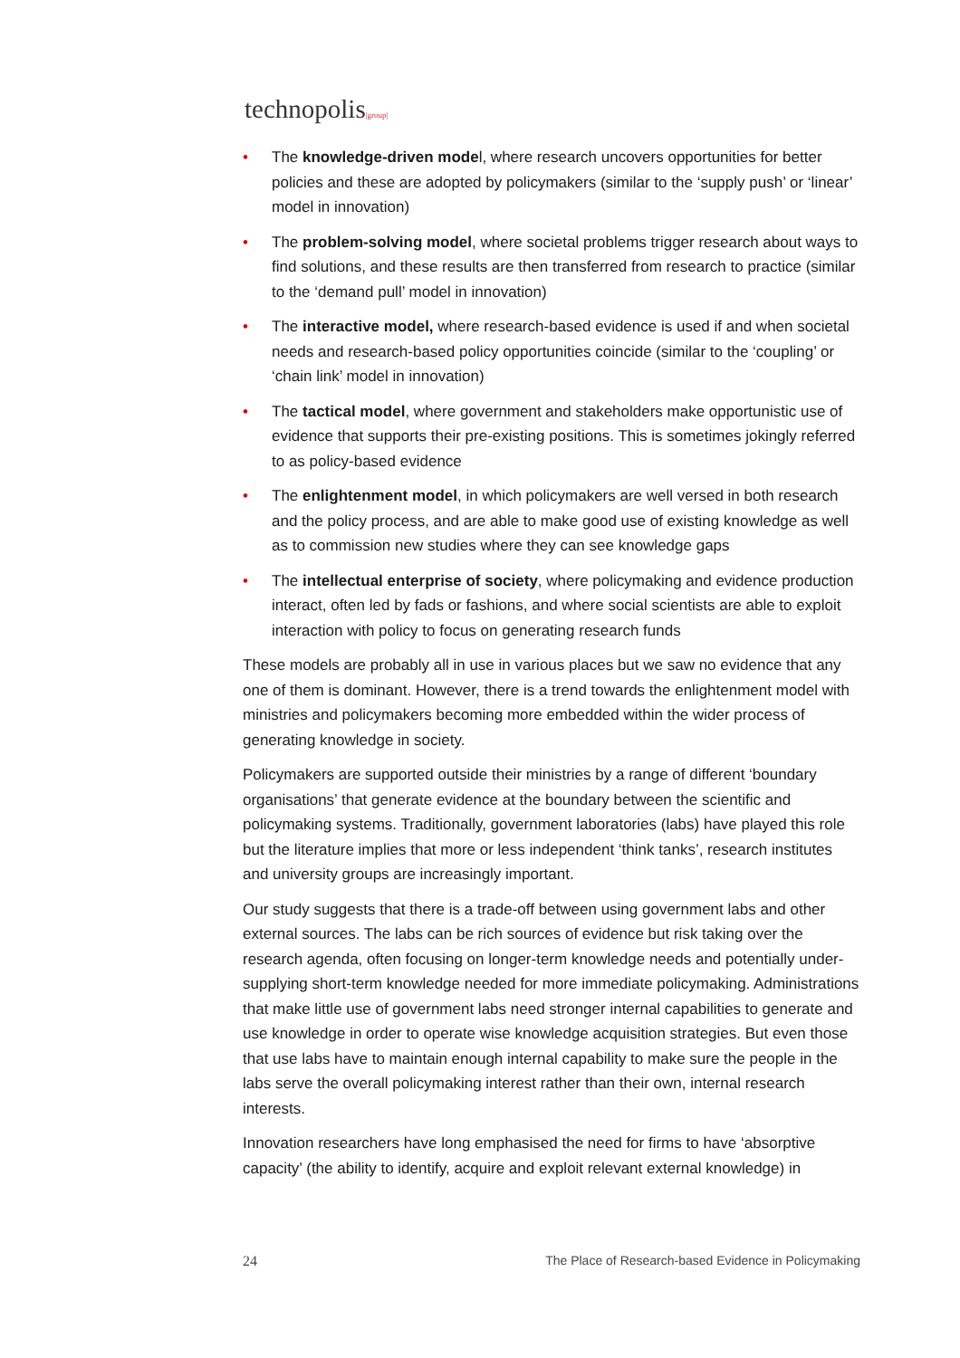technopolis|group|
• The knowledge-driven model, where research uncovers opportunities for better policies and these are adopted by policymakers (similar to the ‘supply push’ or ‘linear’ model in innovation)
• The problem-solving model, where societal problems trigger research about ways to find solutions, and these results are then transferred from research to practice (similar to the ‘demand pull’ model in innovation)
• The interactive model, where research-based evidence is used if and when societal needs and research-based policy opportunities coincide (similar to the ‘coupling’ or ‘chain link’ model in innovation)
• The tactical model, where government and stakeholders make opportunistic use of evidence that supports their pre-existing positions. This is sometimes jokingly referred to as policy-based evidence
• The enlightenment model, in which policymakers are well versed in both research and the policy process, and are able to make good use of existing knowledge as well as to commission new studies where they can see knowledge gaps
• The intellectual enterprise of society, where policymaking and evidence production interact, often led by fads or fashions, and where social scientists are able to exploit interaction with policy to focus on generating research funds
These models are probably all in use in various places but we saw no evidence that any one of them is dominant. However, there is a trend towards the enlightenment model with ministries and policymakers becoming more embedded within the wider process of generating knowledge in society.
Policymakers are supported outside their ministries by a range of different ‘boundary organisations’ that generate evidence at the boundary between the scientific and policymaking systems. Traditionally, government laboratories (labs) have played this role but the literature implies that more or less independent ‘think tanks’, research institutes and university groups are increasingly important.
Our study suggests that there is a trade-off between using government labs and other external sources. The labs can be rich sources of evidence but risk taking over the research agenda, often focusing on longer-term knowledge needs and potentially under-supplying short-term knowledge needed for more immediate policymaking. Administrations that make little use of government labs need stronger internal capabilities to generate and use knowledge in order to operate wise knowledge acquisition strategies. But even those that use labs have to maintain enough internal capability to make sure the people in the labs serve the overall policymaking interest rather than their own, internal research interests.
Innovation researchers have long emphasised the need for firms to have ‘absorptive capacity’ (the ability to identify, acquire and exploit relevant external knowledge) in
24 The Place of Research-based Evidence in Policymaking